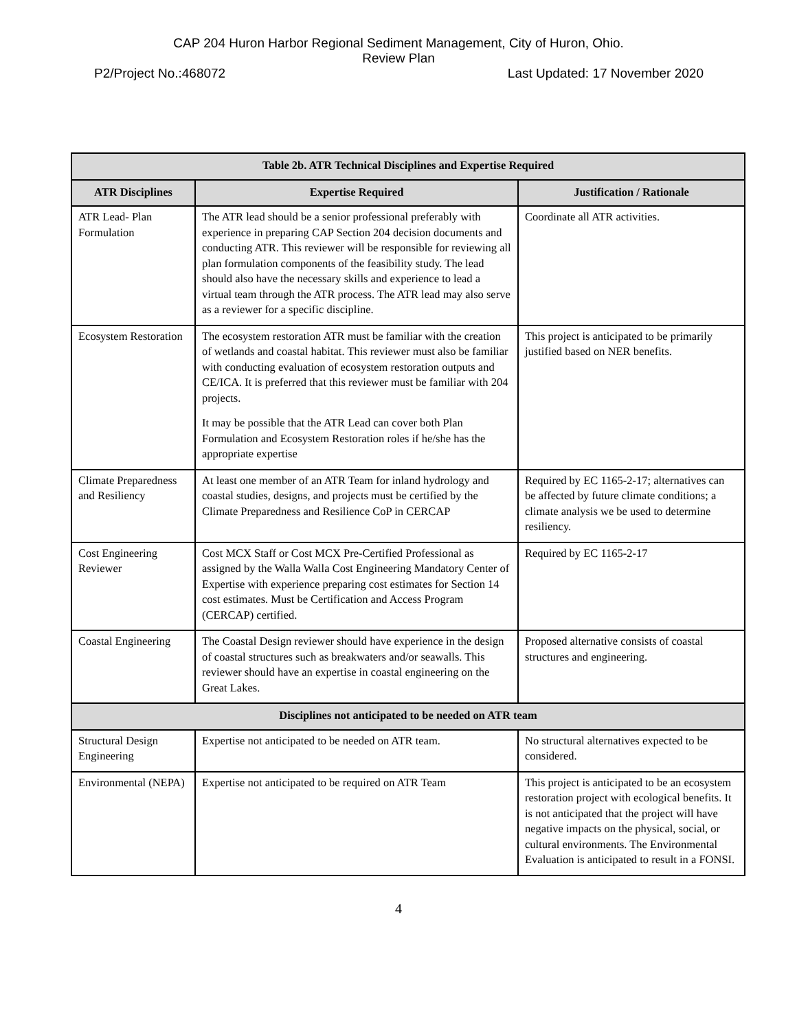CAP 204 Huron Harbor Regional Sediment Management, City of Huron, Ohio.
Review Plan
P2/Project No.:468072 Last Updated: 17 November 2020
| Table 2b. ATR Technical Disciplines and Expertise Required | | |
| --- | --- | --- |
| ATR Disciplines | Expertise Required | Justification / Rationale |
| ATR Lead- Plan Formulation | The ATR lead should be a senior professional preferably with experience in preparing CAP Section 204 decision documents and conducting ATR. This reviewer will be responsible for reviewing all plan formulation components of the feasibility study. The lead should also have the necessary skills and experience to lead a virtual team through the ATR process. The ATR lead may also serve as a reviewer for a specific discipline. | Coordinate all ATR activities. |
| Ecosystem Restoration | The ecosystem restoration ATR must be familiar with the creation of wetlands and coastal habitat. This reviewer must also be familiar with conducting evaluation of ecosystem restoration outputs and CE/ICA. It is preferred that this reviewer must be familiar with 204 projects. It may be possible that the ATR Lead can cover both Plan Formulation and Ecosystem Restoration roles if he/she has the appropriate expertise | This project is anticipated to be primarily justified based on NER benefits. |
| Climate Preparedness and Resiliency | At least one member of an ATR Team for inland hydrology and coastal studies, designs, and projects must be certified by the Climate Preparedness and Resilience CoP in CERCAP | Required by EC 1165-2-17; alternatives can be affected by future climate conditions; a climate analysis we be used to determine resiliency. |
| Cost Engineering Reviewer | Cost MCX Staff or Cost MCX Pre-Certified Professional as assigned by the Walla Walla Cost Engineering Mandatory Center of Expertise with experience preparing cost estimates for Section 14 cost estimates. Must be Certification and Access Program (CERCAP) certified. | Required by EC 1165-2-17 |
| Coastal Engineering | The Coastal Design reviewer should have experience in the design of coastal structures such as breakwaters and/or seawalls. This reviewer should have an expertise in coastal engineering on the Great Lakes. | Proposed alternative consists of coastal structures and engineering. |
| Disciplines not anticipated to be needed on ATR team | | |
| Structural Design Engineering | Expertise not anticipated to be needed on ATR team. | No structural alternatives expected to be considered. |
| Environmental (NEPA) | Expertise not anticipated to be required on ATR Team | This project is anticipated to be an ecosystem restoration project with ecological benefits. It is not anticipated that the project will have negative impacts on the physical, social, or cultural environments. The Environmental Evaluation is anticipated to result in a FONSI. |
4